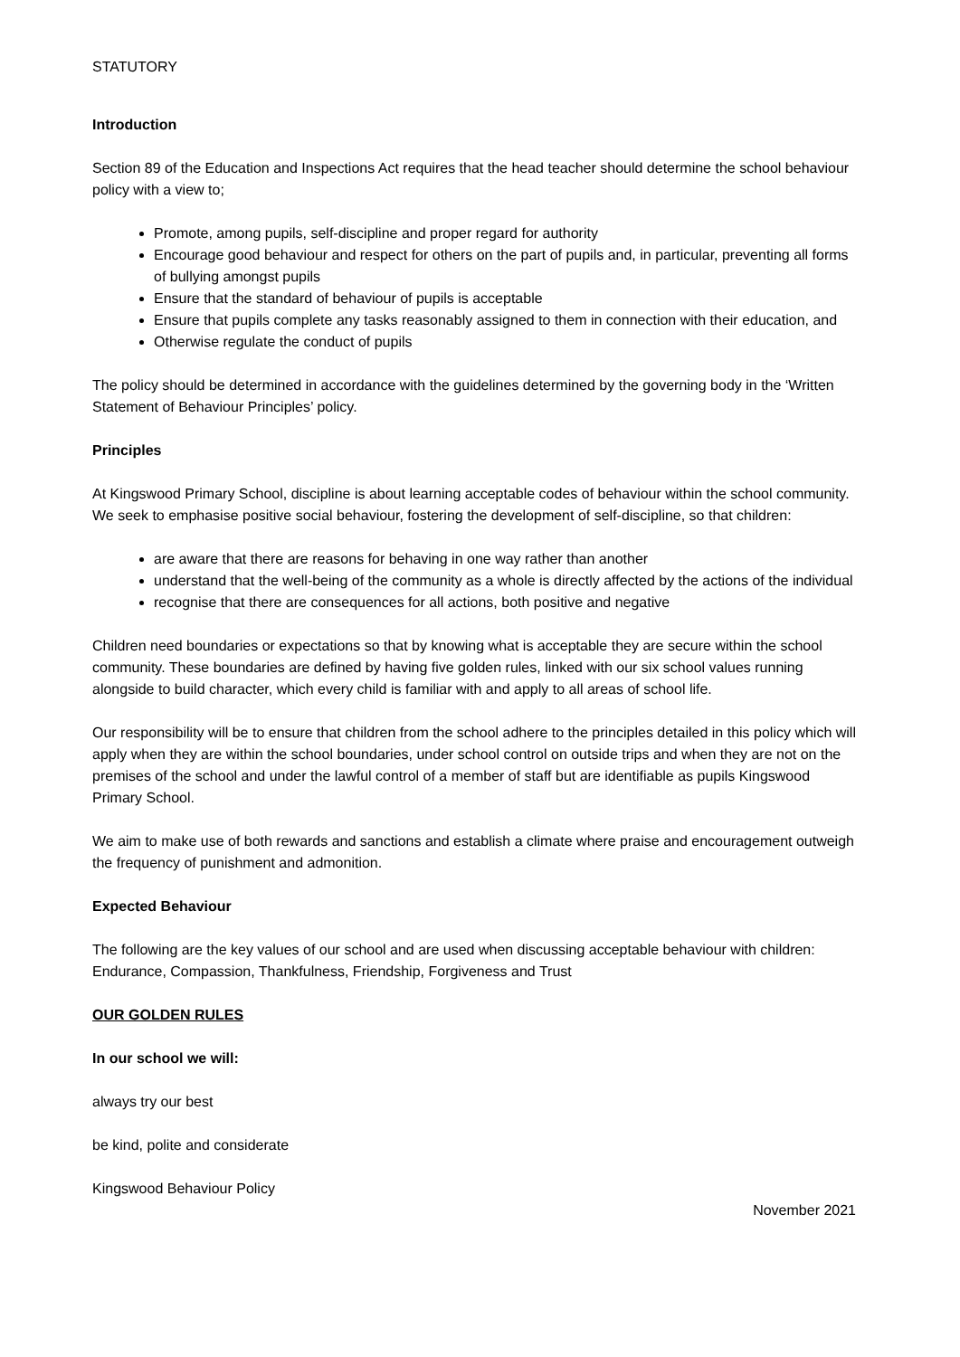STATUTORY
Introduction
Section 89 of the Education and Inspections Act requires that the head teacher should determine the school behaviour policy with a view to;
Promote, among pupils, self-discipline and proper regard for authority
Encourage good behaviour and respect for others on the part of pupils and, in particular, preventing all forms of bullying amongst pupils
Ensure that the standard of behaviour of pupils is acceptable
Ensure that pupils complete any tasks reasonably assigned to them in connection with their education, and
Otherwise regulate the conduct of pupils
The policy should be determined in accordance with the guidelines determined by the governing body in the ‘Written Statement of Behaviour Principles’ policy.
Principles
At Kingswood Primary School, discipline is about learning acceptable codes of behaviour within the school community. We seek to emphasise positive social behaviour, fostering the development of self-discipline, so that children:
are aware that there are reasons for behaving in one way rather than another
understand that the well-being of the community as a whole is directly affected by the actions of the individual
recognise that there are consequences for all actions, both positive and negative
Children need boundaries or expectations so that by knowing what is acceptable they are secure within the school community. These boundaries are defined by having five golden rules, linked with our six school values running alongside to build character, which every child is familiar with and apply to all areas of school life.
Our responsibility will be to ensure that children from the school adhere to the principles detailed in this policy which will apply when they are within the school boundaries, under school control on outside trips and when they are not on the premises of the school and under the lawful control of a member of staff but are identifiable as pupils Kingswood Primary School.
We aim to make use of both rewards and sanctions and establish a climate where praise and encouragement outweigh the frequency of punishment and admonition.
Expected Behaviour
The following are the key values of our school and are used when discussing acceptable behaviour with children: Endurance, Compassion, Thankfulness, Friendship, Forgiveness and Trust
OUR GOLDEN RULES
In our school we will:
always try our best
be kind, polite and considerate
Kingswood Behaviour Policy November 2021